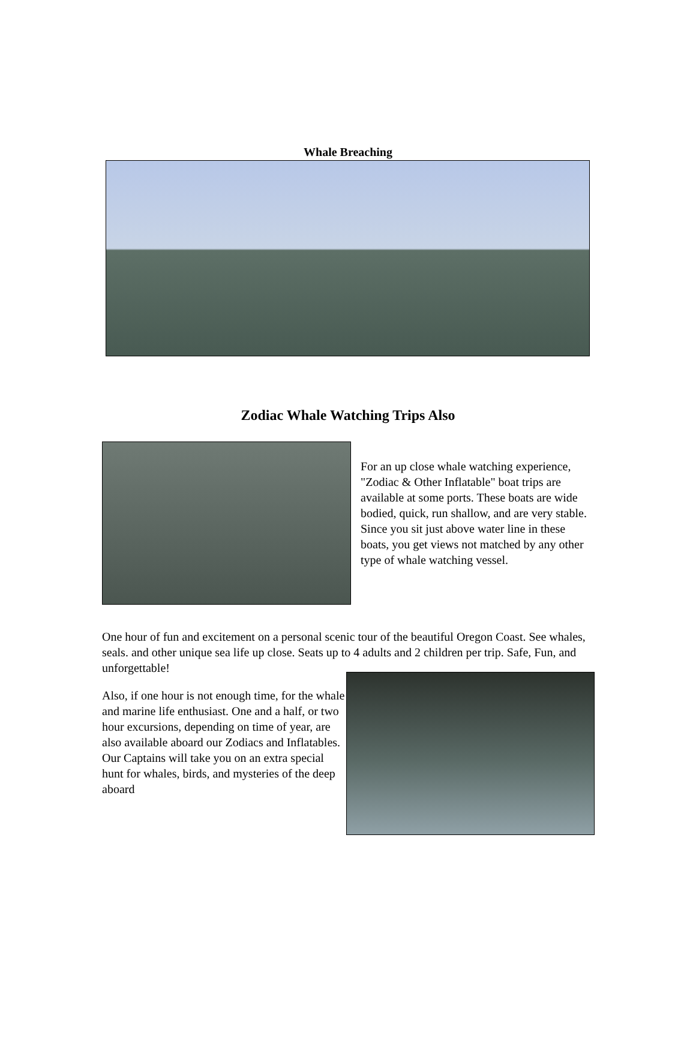Whale Breaching
Zodiac Whale Watching Trips Also
For an up close whale watching experience, "Zodiac & Other Inflatable" boat trips are available at some ports. These boats are wide bodied, quick, run shallow, and are very stable. Since you sit just above water line in these boats, you get views not matched by any other type of whale watching vessel.
One hour of fun and excitement on a personal scenic tour of the beautiful Oregon Coast. See whales, seals. and other unique sea life up close. Seats up to 4 adults and 2 children per trip. Safe, Fun, and unforgettable!
Also, if one hour is not enough time, for the whale and marine life enthusiast. One and a half, or two hour excursions, depending on time of year, are also available aboard our Zodiacs and Inflatables. Our Captains will take you on an extra special hunt for whales, birds, and mysteries of the deep aboard